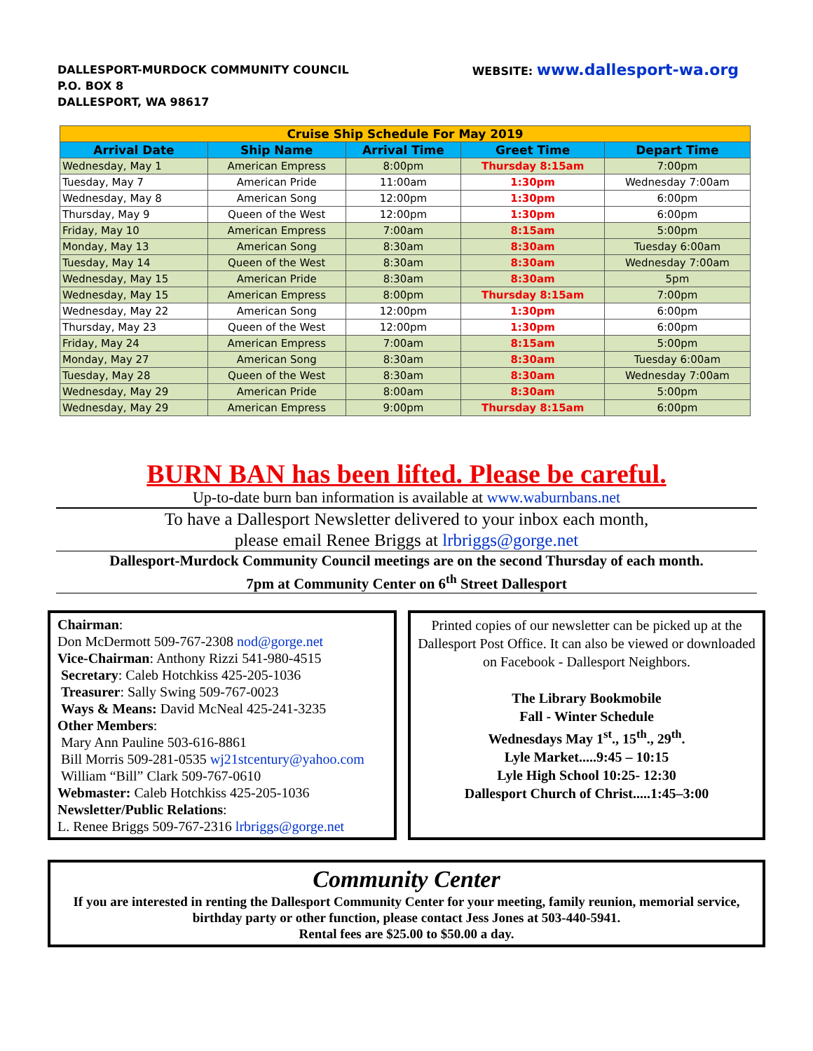DALLESPORT-MURDOCK COMMUNITY COUNCIL
P.O. BOX 8
DALLESPORT, WA 98617
WEBSITE: www.dallesport-wa.org
| Cruise Ship Schedule For May 2019 | | | | |
| --- | --- | --- | --- | --- |
| Arrival Date | Ship Name | Arrival Time | Greet Time | Depart Time |
| Wednesday, May 1 | American Empress | 8:00pm | Thursday 8:15am | 7:00pm |
| Tuesday, May 7 | American Pride | 11:00am | 1:30pm | Wednesday 7:00am |
| Wednesday, May 8 | American Song | 12:00pm | 1:30pm | 6:00pm |
| Thursday, May 9 | Queen of the West | 12:00pm | 1:30pm | 6:00pm |
| Friday, May 10 | American Empress | 7:00am | 8:15am | 5:00pm |
| Monday, May 13 | American Song | 8:30am | 8:30am | Tuesday 6:00am |
| Tuesday, May 14 | Queen of the West | 8:30am | 8:30am | Wednesday 7:00am |
| Wednesday, May 15 | American Pride | 8:30am | 8:30am | 5pm |
| Wednesday, May 15 | American Empress | 8:00pm | Thursday 8:15am | 7:00pm |
| Wednesday, May 22 | American Song | 12:00pm | 1:30pm | 6:00pm |
| Thursday, May 23 | Queen of the West | 12:00pm | 1:30pm | 6:00pm |
| Friday, May 24 | American Empress | 7:00am | 8:15am | 5:00pm |
| Monday, May 27 | American Song | 8:30am | 8:30am | Tuesday 6:00am |
| Tuesday, May 28 | Queen of the West | 8:30am | 8:30am | Wednesday 7:00am |
| Wednesday, May 29 | American Pride | 8:00am | 8:30am | 5:00pm |
| Wednesday, May 29 | American Empress | 9:00pm | Thursday 8:15am | 6:00pm |
BURN BAN has been lifted. Please be careful.
Up-to-date burn ban information is available at www.waburnbans.net
To have a Dallesport Newsletter delivered to your inbox each month,
please email Renee Briggs at lrbriggs@gorge.net
Dallesport-Murdock Community Council meetings are on the second Thursday of each month.
7pm at Community Center on 6<sup>th</sup> Street Dallesport
Chairman:
Don McDermott 509-767-2308 nod@gorge.net
Vice-Chairman: Anthony Rizzi 541-980-4515
Secretary: Caleb Hotchkiss 425-205-1036
Treasurer: Sally Swing 509-767-0023
Ways & Means: David McNeal 425-241-3235
Other Members:
Mary Ann Pauline 503-616-8861
Bill Morris 509-281-0535 wj21stcentury@yahoo.com
William “Bill” Clark 509-767-0610
Webmaster: Caleb Hotchkiss 425-205-1036
Newsletter/Public Relations:
L. Renee Briggs 509-767-2316 lrbriggs@gorge.net
Printed copies of our newsletter can be picked up at the Dallesport Post Office. It can also be viewed or downloaded on Facebook - Dallesport Neighbors.
The Library Bookmobile
Fall - Winter Schedule
Wednesdays May 1<sup>st</sup>., 15<sup>th</sup>., 29<sup>th</sup>.
Lyle Market.....9:45 – 10:15
Lyle High School 10:25- 12:30
Dallesport Church of Christ.....1:45–3:00
Community Center
If you are interested in renting the Dallesport Community Center for your meeting, family reunion, memorial service, birthday party or other function, please contact Jess Jones at 503-440-5941.
Rental fees are $25.00 to $50.00 a day.